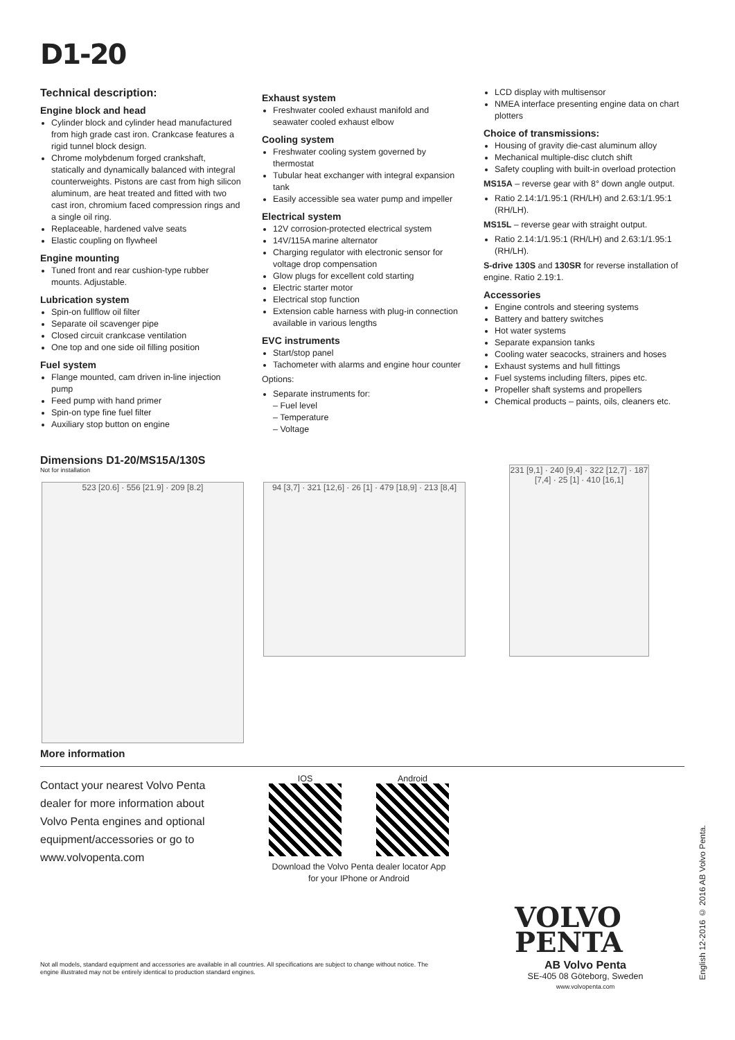D1-20
Technical description:
Engine block and head
Cylinder block and cylinder head manufactured from high grade cast iron. Crankcase features a rigid tunnel block design.
Chrome molybdenum forged crankshaft, statically and dynamically balanced with integral counterweights. Pistons are cast from high silicon aluminum, are heat treated and fitted with two cast iron, chromium faced compression rings and a single oil ring.
Replaceable, hardened valve seats
Elastic coupling on flywheel
Engine mounting
Tuned front and rear cushion-type rubber mounts. Adjustable.
Lubrication system
Spin-on fullflow oil filter
Separate oil scavenger pipe
Closed circuit crankcase ventilation
One top and one side oil filling position
Fuel system
Flange mounted, cam driven in-line injection pump
Feed pump with hand primer
Spin-on type fine fuel filter
Auxiliary stop button on engine
Exhaust system
Freshwater cooled exhaust manifold and seawater cooled exhaust elbow
Cooling system
Freshwater cooling system governed by thermostat
Tubular heat exchanger with integral expansion tank
Easily accessible sea water pump and impeller
Electrical system
12V corrosion-protected electrical system
14V/115A marine alternator
Charging regulator with electronic sensor for voltage drop compensation
Glow plugs for excellent cold starting
Electric starter motor
Electrical stop function
Extension cable harness with plug-in connection available in various lengths
EVC instruments
Start/stop panel
Tachometer with alarms and engine hour counter
Options:
Separate instruments for:
– Fuel level
– Temperature
– Voltage
LCD display with multisensor
NMEA interface presenting engine data on chart plotters
Choice of transmissions:
Housing of gravity die-cast aluminum alloy
Mechanical multiple-disc clutch shift
Safety coupling with built-in overload protection
MS15A – reverse gear with 8° down angle output.
Ratio 2.14:1/1.95:1 (RH/LH) and 2.63:1/1.95:1 (RH/LH).
MS15L – reverse gear with straight output.
Ratio 2.14:1/1.95:1 (RH/LH) and 2.63:1/1.95:1 (RH/LH).
S-drive 130S and 130SR for reverse installation of engine. Ratio 2.19:1.
Accessories
Engine controls and steering systems
Battery and battery switches
Hot water systems
Separate expansion tanks
Cooling water seacocks, strainers and hoses
Exhaust systems and hull fittings
Fuel systems including filters, pipes etc.
Propeller shaft systems and propellers
Chemical products – paints, oils, cleaners etc.
Dimensions D1-20/MS15A/130S
Not for installation
523 [20.6] · 556 [21.9] · 209 [8.2]
94 [3,7] · 321 [12,6] · 26 [1] · 479 [18,9] · 213 [8,4]
231 [9,1] · 240 [9,4] · 322 [12,7] · 187 [7,4] · 25 [1] · 410 [16,1]
More information
Contact your nearest Volvo Penta dealer for more information about Volvo Penta engines and optional equipment/accessories or go to www.volvopenta.com
IOS
Android
Download the Volvo Penta dealer locator App
for your IPhone or Android
VOLVO
PENTA
Not all models, standard equipment and accessories are available in all countries. All specifications are subject to change without notice. The engine illustrated may not be entirely identical to production standard engines.
AB Volvo Penta
SE-405 08 Göteborg, Sweden
www.volvopenta.com
English 12-2016 © 2016 AB Volvo Penta.